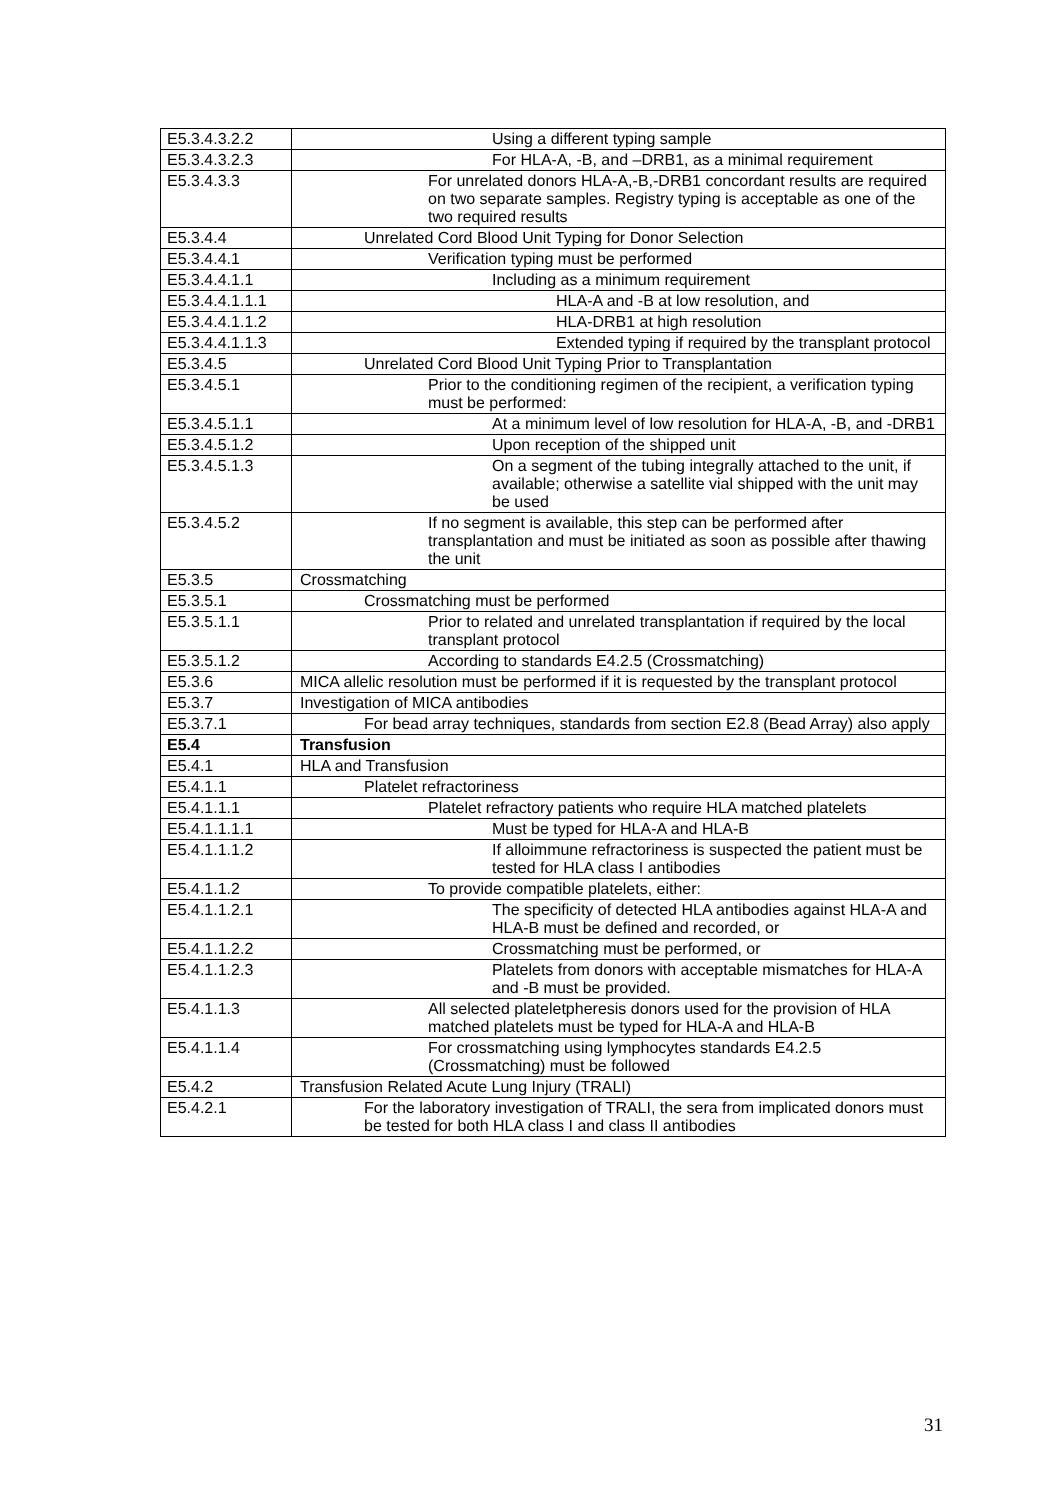| E5.3.4.3.2.2 | Using a different typing sample |
| E5.3.4.3.2.3 | For HLA-A, -B, and –DRB1, as a minimal requirement |
| E5.3.4.3.3 | For unrelated donors HLA-A,-B,-DRB1 concordant results are required on two separate samples. Registry typing is acceptable as one of the two required results |
| E5.3.4.4 | Unrelated Cord Blood Unit Typing for Donor Selection |
| E5.3.4.4.1 | Verification typing must be performed |
| E5.3.4.4.1.1 | Including as a minimum requirement |
| E5.3.4.4.1.1.1 | HLA-A and -B at low resolution, and |
| E5.3.4.4.1.1.2 | HLA-DRB1 at high resolution |
| E5.3.4.4.1.1.3 | Extended typing if required by the transplant protocol |
| E5.3.4.5 | Unrelated Cord Blood Unit Typing Prior to Transplantation |
| E5.3.4.5.1 | Prior to the conditioning regimen of the recipient, a verification typing must be performed: |
| E5.3.4.5.1.1 | At a minimum level of low resolution for HLA-A, -B, and -DRB1 |
| E5.3.4.5.1.2 | Upon reception of the shipped unit |
| E5.3.4.5.1.3 | On a segment of the tubing integrally attached to the unit, if available; otherwise a satellite vial shipped with the unit may be used |
| E5.3.4.5.2 | If no segment is available, this step can be performed after transplantation and must be initiated as soon as possible after thawing the unit |
| E5.3.5 | Crossmatching |
| E5.3.5.1 | Crossmatching must be performed |
| E5.3.5.1.1 | Prior to related and unrelated transplantation if required by the local transplant protocol |
| E5.3.5.1.2 | According to standards E4.2.5 (Crossmatching) |
| E5.3.6 | MICA allelic resolution must be performed if it is requested by the transplant protocol |
| E5.3.7 | Investigation of MICA antibodies |
| E5.3.7.1 | For bead array techniques, standards from section E2.8 (Bead Array) also apply |
| E5.4 | Transfusion |
| E5.4.1 | HLA and Transfusion |
| E5.4.1.1 | Platelet refractoriness |
| E5.4.1.1.1 | Platelet refractory patients who require HLA matched platelets |
| E5.4.1.1.1.1 | Must be typed for HLA-A and HLA-B |
| E5.4.1.1.1.2 | If alloimmune refractoriness is suspected the patient must be tested for HLA class I antibodies |
| E5.4.1.1.2 | To provide compatible platelets, either: |
| E5.4.1.1.2.1 | The specificity of detected HLA antibodies against HLA-A and HLA-B must be defined and recorded, or |
| E5.4.1.1.2.2 | Crossmatching must be performed, or |
| E5.4.1.1.2.3 | Platelets from donors with acceptable mismatches for HLA-A and -B must be provided. |
| E5.4.1.1.3 | All selected plateletpheresis donors used for the provision of HLA matched platelets must be typed for HLA-A and HLA-B |
| E5.4.1.1.4 | For crossmatching using lymphocytes standards E4.2.5 (Crossmatching) must be followed |
| E5.4.2 | Transfusion Related Acute Lung Injury (TRALI) |
| E5.4.2.1 | For the laboratory investigation of TRALI, the sera from implicated donors must be tested for both HLA class I and class II antibodies |
31